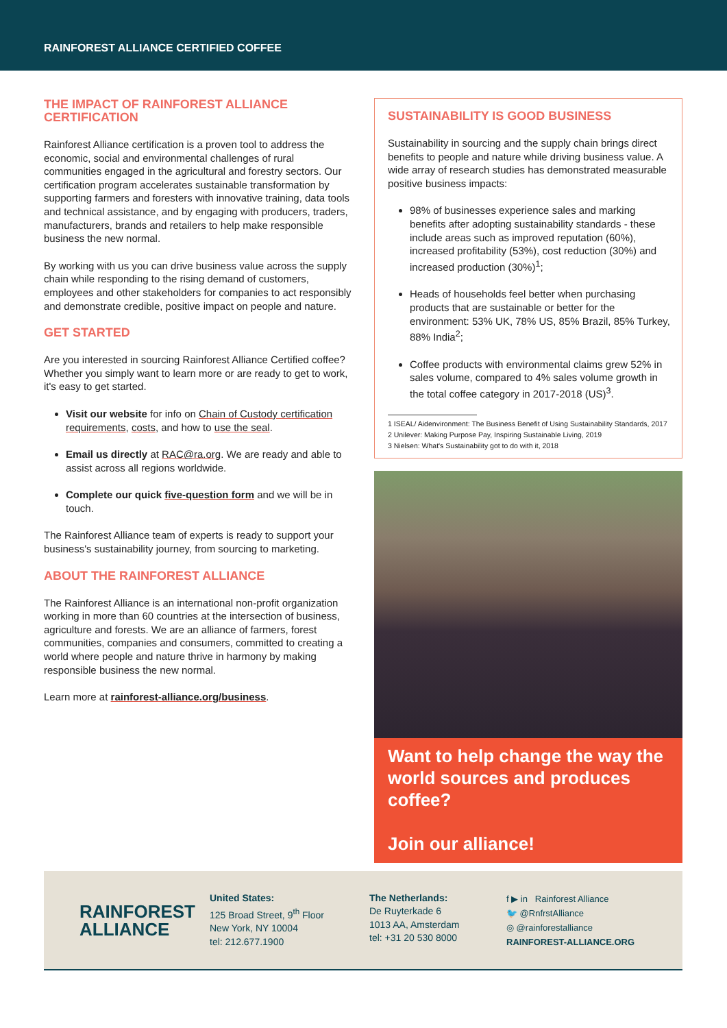RAINFOREST ALLIANCE CERTIFIED COFFEE
THE IMPACT OF RAINFOREST ALLIANCE CERTIFICATION
Rainforest Alliance certification is a proven tool to address the economic, social and environmental challenges of rural communities engaged in the agricultural and forestry sectors. Our certification program accelerates sustainable transformation by supporting farmers and foresters with innovative training, data tools and technical assistance, and by engaging with producers, traders, manufacturers, brands and retailers to help make responsible business the new normal.
By working with us you can drive business value across the supply chain while responding to the rising demand of customers, employees and other stakeholders for companies to act responsibly and demonstrate credible, positive impact on people and nature.
GET STARTED
Are you interested in sourcing Rainforest Alliance Certified coffee? Whether you simply want to learn more or are ready to get to work, it's easy to get started.
Visit our website for info on Chain of Custody certification requirements, costs, and how to use the seal.
Email us directly at RAC@ra.org. We are ready and able to assist across all regions worldwide.
Complete our quick five-question form and we will be in touch.
The Rainforest Alliance team of experts is ready to support your business's sustainability journey, from sourcing to marketing.
ABOUT THE RAINFOREST ALLIANCE
The Rainforest Alliance is an international non-profit organization working in more than 60 countries at the intersection of business, agriculture and forests. We are an alliance of farmers, forest communities, companies and consumers, committed to creating a world where people and nature thrive in harmony by making responsible business the new normal.
Learn more at rainforest-alliance.org/business.
SUSTAINABILITY IS GOOD BUSINESS
Sustainability in sourcing and the supply chain brings direct benefits to people and nature while driving business value. A wide array of research studies has demonstrated measurable positive business impacts:
98% of businesses experience sales and marking benefits after adopting sustainability standards - these include areas such as improved reputation (60%), increased profitability (53%), cost reduction (30%) and increased production (30%)<sup>1</sup>;
Heads of households feel better when purchasing products that are sustainable or better for the environment: 53% UK, 78% US, 85% Brazil, 85% Turkey, 88% India<sup>2</sup>;
Coffee products with environmental claims grew 52% in sales volume, compared to 4% sales volume growth in the total coffee category in 2017-2018 (US)<sup>3</sup>.
1 ISEAL/ Aidenvironment: The Business Benefit of Using Sustainability Standards, 2017
2 Unilever: Making Purpose Pay, Inspiring Sustainable Living, 2019
3 Nielsen: What's Sustainability got to do with it, 2018
Want to help change the way the world sources and produces coffee?
Join our alliance!
RAINFOREST
ALLIANCE
United States:
125 Broad Street, 9<sup>th</sup> Floor
New York, NY 10004
tel: 212.677.1900
The Netherlands:
De Ruyterkade 6
1013 AA, Amsterdam
tel: +31 20 530 8000
f ▶ in Rainforest Alliance
🐦 @RnfrstAlliance
◎ @rainforestalliance
RAINFOREST-ALLIANCE.ORG